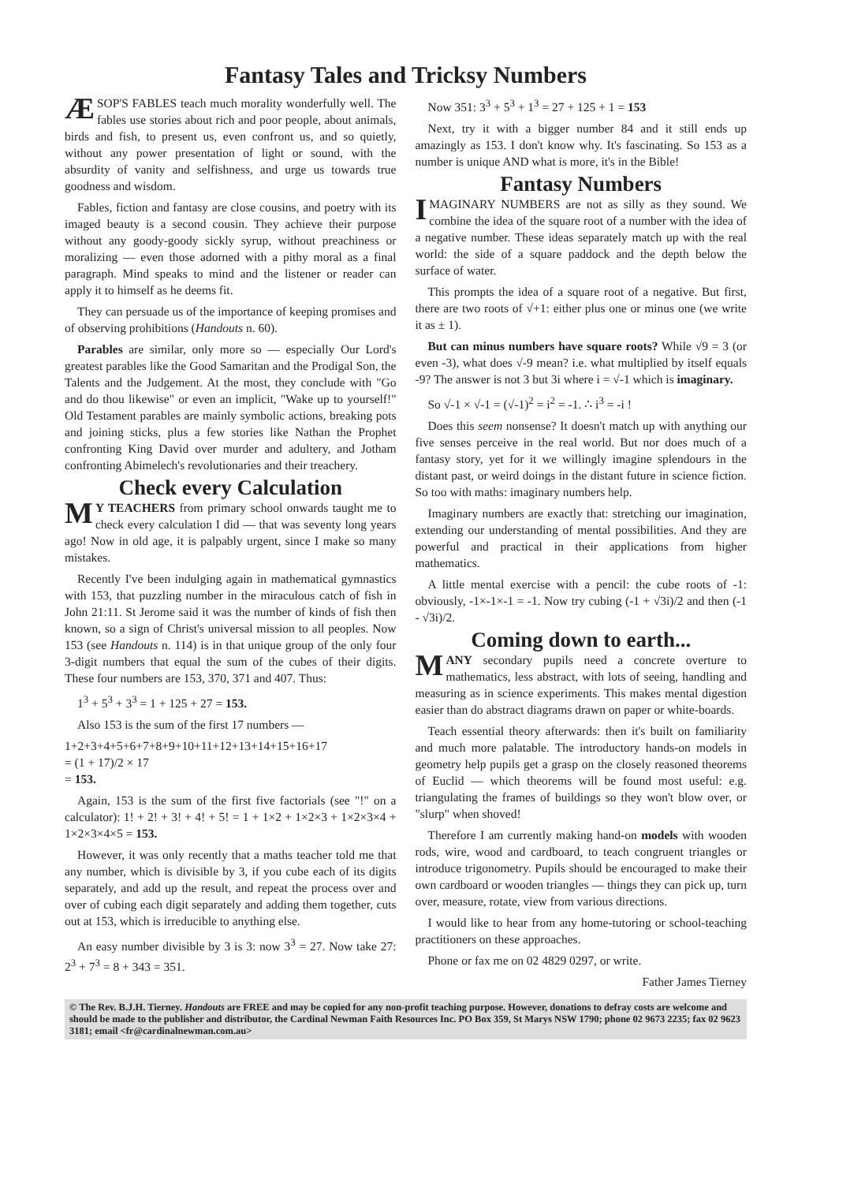Fantasy Tales and Tricksy Numbers
ÆSOP'S FABLES teach much morality wonderfully well. The fables use stories about rich and poor people, about animals, birds and fish, to present us, even confront us, and so quietly, without any power presentation of light or sound, with the absurdity of vanity and selfishness, and urge us towards true goodness and wisdom.
Fables, fiction and fantasy are close cousins, and poetry with its imaged beauty is a second cousin. They achieve their purpose without any goody-goody sickly syrup, without preachiness or moralizing — even those adorned with a pithy moral as a final paragraph. Mind speaks to mind and the listener or reader can apply it to himself as he deems fit.
They can persuade us of the importance of keeping promises and of observing prohibitions (Handouts n. 60).
Parables are similar, only more so — especially Our Lord's greatest parables like the Good Samaritan and the Prodigal Son, the Talents and the Judgement. At the most, they conclude with "Go and do thou likewise" or even an implicit, "Wake up to yourself!" Old Testament parables are mainly symbolic actions, breaking pots and joining sticks, plus a few stories like Nathan the Prophet confronting King David over murder and adultery, and Jotham confronting Abimelech's revolutionaries and their treachery.
Check every Calculation
MY TEACHERS from primary school onwards taught me to check every calculation I did — that was seventy long years ago! Now in old age, it is palpably urgent, since I make so many mistakes.
Recently I've been indulging again in mathematical gymnastics with 153, that puzzling number in the miraculous catch of fish in John 21:11. St Jerome said it was the number of kinds of fish then known, so a sign of Christ's universal mission to all peoples. Now 153 (see Handouts n. 114) is in that unique group of the only four 3-digit numbers that equal the sum of the cubes of their digits. These four numbers are 153, 370, 371 and 407. Thus:
1<sup>3</sup> + 5<sup>3</sup> + 3<sup>3</sup> = 1 + 125 + 27 = 153.
Also 153 is the sum of the first 17 numbers —
1+2+3+4+5+6+7+8+9+10+11+12+13+14+15+16+17
= (1 + 17)/2 × 17
= 153.
Again, 153 is the sum of the first five factorials (see "!" on a calculator): 1! + 2! + 3! + 4! + 5! = 1 + 1×2 + 1×2×3 + 1×2×3×4 + 1×2×3×4×5 = 153.
However, it was only recently that a maths teacher told me that any number, which is divisible by 3, if you cube each of its digits separately, and add up the result, and repeat the process over and over of cubing each digit separately and adding them together, cuts out at 153, which is irreducible to anything else.
An easy number divisible by 3 is 3: now 3<sup>3</sup> = 27. Now take 27: 2<sup>3</sup> + 7<sup>3</sup> = 8 + 343 = 351.
Now 351: 3<sup>3</sup> + 5<sup>3</sup> + 1<sup>3</sup> = 27 + 125 + 1 = 153
Next, try it with a bigger number 84 and it still ends up amazingly as 153. I don't know why. It's fascinating. So 153 as a number is unique AND what is more, it's in the Bible!
Fantasy Numbers
IMAGINARY NUMBERS are not as silly as they sound. We combine the idea of the square root of a number with the idea of a negative number. These ideas separately match up with the real world: the side of a square paddock and the depth below the surface of water.
This prompts the idea of a square root of a negative. But first, there are two roots of √+1: either plus one or minus one (we write it as ± 1).
But can minus numbers have square roots? While √9 = 3 (or even -3), what does √-9 mean? i.e. what multiplied by itself equals -9? The answer is not 3 but 3i where i = √-1 which is imaginary.
So √-1 × √-1 = (√-1)<sup>2</sup> = i<sup>2</sup> = -1. ∴ i<sup>3</sup> = -i !
Does this seem nonsense? It doesn't match up with anything our five senses perceive in the real world. But nor does much of a fantasy story, yet for it we willingly imagine splendours in the distant past, or weird doings in the distant future in science fiction. So too with maths: imaginary numbers help.
Imaginary numbers are exactly that: stretching our imagination, extending our understanding of mental possibilities. And they are powerful and practical in their applications from higher mathematics.
A little mental exercise with a pencil: the cube roots of -1: obviously, -1×-1×-1 = -1. Now try cubing (-1 + √3i)/2 and then (-1 - √3i)/2.
Coming down to earth...
MANY secondary pupils need a concrete overture to mathematics, less abstract, with lots of seeing, handling and measuring as in science experiments. This makes mental digestion easier than do abstract diagrams drawn on paper or white-boards.
Teach essential theory afterwards: then it's built on familiarity and much more palatable. The introductory hands-on models in geometry help pupils get a grasp on the closely reasoned theorems of Euclid — which theorems will be found most useful: e.g. triangulating the frames of buildings so they won't blow over, or "slurp" when shoved!
Therefore I am currently making hand-on models with wooden rods, wire, wood and cardboard, to teach congruent triangles or introduce trigonometry. Pupils should be encouraged to make their own cardboard or wooden triangles — things they can pick up, turn over, measure, rotate, view from various directions.
I would like to hear from any home-tutoring or school-teaching practitioners on these approaches.
Phone or fax me on 02 4829 0297, or write.
Father James Tierney
© The Rev. B.J.H. Tierney. Handouts are FREE and may be copied for any non-profit teaching purpose. However, donations to defray costs are welcome and should be made to the publisher and distributor, the Cardinal Newman Faith Resources Inc. PO Box 359, St Marys NSW 1790; phone 02 9673 2235; fax 02 9623 3181; email <fr@cardinalnewman.com.au>